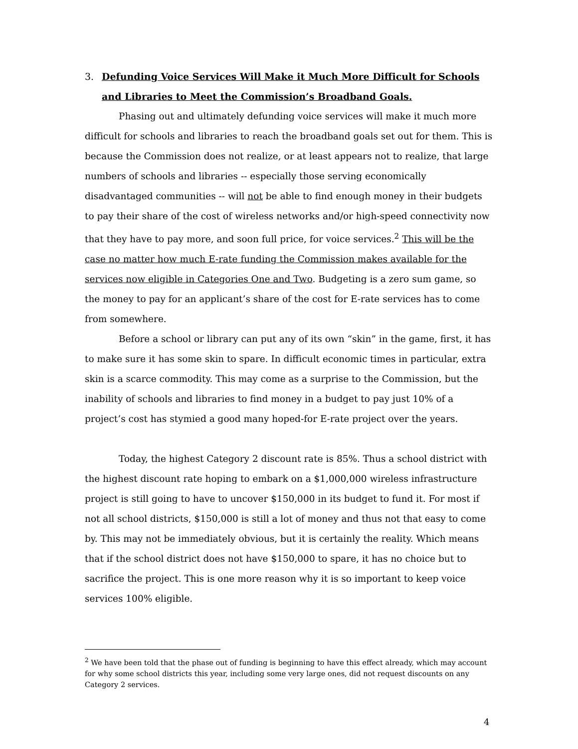3. Defunding Voice Services Will Make it Much More Difficult for Schools and Libraries to Meet the Commission’s Broadband Goals.
Phasing out and ultimately defunding voice services will make it much more difficult for schools and libraries to reach the broadband goals set out for them. This is because the Commission does not realize, or at least appears not to realize, that large numbers of schools and libraries -- especially those serving economically disadvantaged communities -- will not be able to find enough money in their budgets to pay their share of the cost of wireless networks and/or high-speed connectivity now that they have to pay more, and soon full price, for voice services.<sup>2</sup> This will be the case no matter how much E-rate funding the Commission makes available for the services now eligible in Categories One and Two. Budgeting is a zero sum game, so the money to pay for an applicant’s share of the cost for E-rate services has to come from somewhere.
Before a school or library can put any of its own “skin” in the game, first, it has to make sure it has some skin to spare. In difficult economic times in particular, extra skin is a scarce commodity. This may come as a surprise to the Commission, but the inability of schools and libraries to find money in a budget to pay just 10% of a project’s cost has stymied a good many hoped-for E-rate project over the years.
Today, the highest Category 2 discount rate is 85%. Thus a school district with the highest discount rate hoping to embark on a $1,000,000 wireless infrastructure project is still going to have to uncover $150,000 in its budget to fund it. For most if not all school districts, $150,000 is still a lot of money and thus not that easy to come by. This may not be immediately obvious, but it is certainly the reality. Which means that if the school district does not have $150,000 to spare, it has no choice but to sacrifice the project. This is one more reason why it is so important to keep voice services 100% eligible.
<sup>2</sup> We have been told that the phase out of funding is beginning to have this effect already, which may account for why some school districts this year, including some very large ones, did not request discounts on any Category 2 services.
4